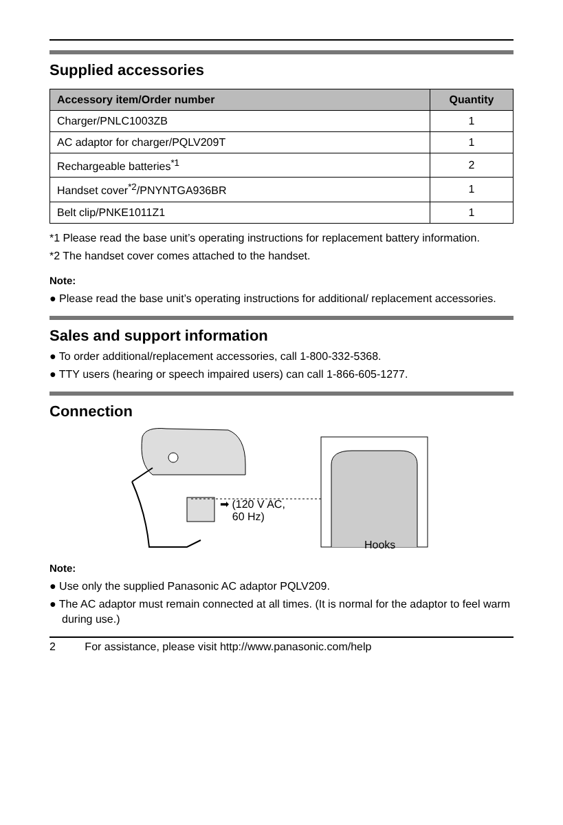Supplied accessories
| Accessory item/Order number | Quantity |
| --- | --- |
| Charger/PNLC1003ZB | 1 |
| AC adaptor for charger/PQLV209T | 1 |
| Rechargeable batteries<sup>*1</sup> | 2 |
| Handset cover<sup>*2</sup>/PNYNTGA936BR | 1 |
| Belt clip/PNKE1011Z1 | 1 |
*1 Please read the base unit’s operating instructions for replacement battery information.
*2 The handset cover comes attached to the handset.
Note:
● Please read the base unit’s operating instructions for additional/ replacement accessories.
Sales and support information
● To order additional/replacement accessories, call 1-800-332-5368.
● TTY users (hearing or speech impaired users) can call 1-866-605-1277.
Connection
➡ (120 V AC,
60 Hz)
Hooks
Note:
● Use only the supplied Panasonic AC adaptor PQLV209.
● The AC adaptor must remain connected at all times. (It is normal for the adaptor to feel warm during use.)
2 For assistance, please visit http://www.panasonic.com/help